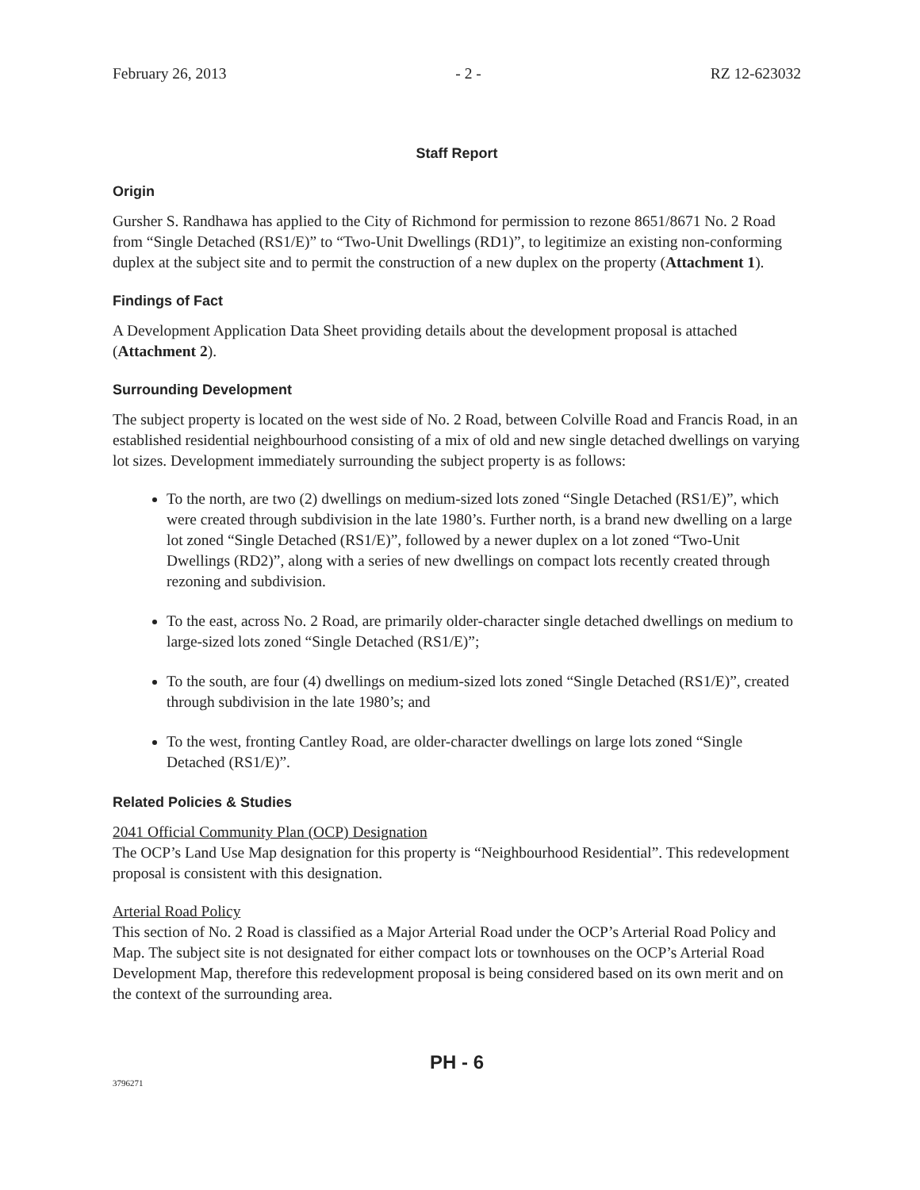February 26, 2013 - 2 - RZ 12-623032
Staff Report
Origin
Gursher S. Randhawa has applied to the City of Richmond for permission to rezone 8651/8671 No. 2 Road from “Single Detached (RS1/E)” to “Two-Unit Dwellings (RD1)”, to legitimize an existing non-conforming duplex at the subject site and to permit the construction of a new duplex on the property (Attachment 1).
Findings of Fact
A Development Application Data Sheet providing details about the development proposal is attached (Attachment 2).
Surrounding Development
The subject property is located on the west side of No. 2 Road, between Colville Road and Francis Road, in an established residential neighbourhood consisting of a mix of old and new single detached dwellings on varying lot sizes. Development immediately surrounding the subject property is as follows:
To the north, are two (2) dwellings on medium-sized lots zoned “Single Detached (RS1/E)”, which were created through subdivision in the late 1980’s. Further north, is a brand new dwelling on a large lot zoned “Single Detached (RS1/E)”, followed by a newer duplex on a lot zoned “Two-Unit Dwellings (RD2)”, along with a series of new dwellings on compact lots recently created through rezoning and subdivision.
To the east, across No. 2 Road, are primarily older-character single detached dwellings on medium to large-sized lots zoned “Single Detached (RS1/E)”;
To the south, are four (4) dwellings on medium-sized lots zoned “Single Detached (RS1/E)”, created through subdivision in the late 1980’s; and
To the west, fronting Cantley Road, are older-character dwellings on large lots zoned “Single Detached (RS1/E)”.
Related Policies & Studies
2041 Official Community Plan (OCP) Designation
The OCP’s Land Use Map designation for this property is “Neighbourhood Residential”. This redevelopment proposal is consistent with this designation.
Arterial Road Policy
This section of No. 2 Road is classified as a Major Arterial Road under the OCP’s Arterial Road Policy and Map. The subject site is not designated for either compact lots or townhouses on the OCP’s Arterial Road Development Map, therefore this redevelopment proposal is being considered based on its own merit and on the context of the surrounding area.
PH - 6
3796271